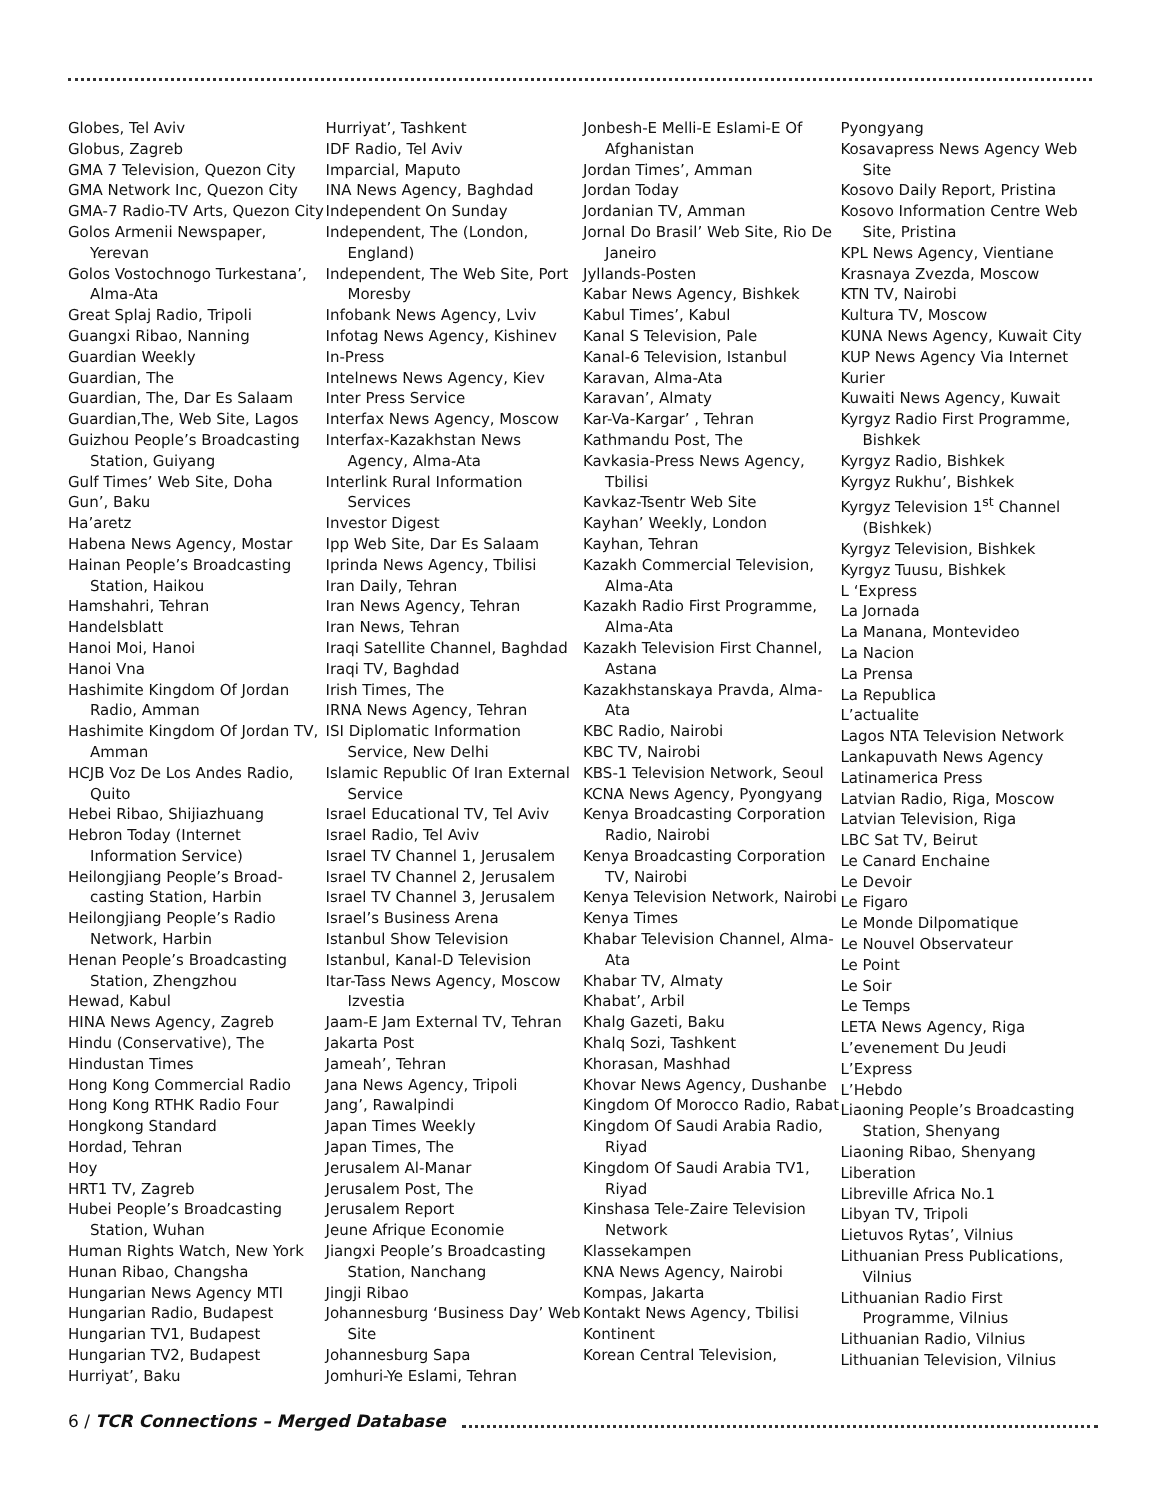Globes, Tel Aviv
Globus, Zagreb
GMA 7 Television, Quezon City
GMA Network Inc, Quezon City
GMA-7 Radio-TV Arts, Quezon City
Golos Armenii Newspaper, Yerevan
Golos Vostochnogo Turkestana’, Alma-Ata
Great Splaj Radio, Tripoli
Guangxi Ribao, Nanning
Guardian Weekly
Guardian, The
Guardian, The, Dar Es Salaam
Guardian,The, Web Site, Lagos
Guizhou People’s Broadcasting Station, Guiyang
Gulf Times’ Web Site, Doha
Gun’, Baku
Ha’aretz
Habena News Agency, Mostar
Hainan People’s Broadcasting Station, Haikou
Hamshahri, Tehran
Handelsblatt
Hanoi Moi, Hanoi
Hanoi Vna
Hashimite Kingdom Of Jordan Radio, Amman
Hashimite Kingdom Of Jordan TV, Amman
HCJB Voz De Los Andes Radio, Quito
Hebei Ribao, Shijiazhuang
Hebron Today (Internet Information Service)
Heilongjiang People’s Broad-casting Station, Harbin
Heilongjiang People’s Radio Network, Harbin
Henan People’s Broadcasting Station, Zhengzhou
Hewad, Kabul
HINA News Agency, Zagreb
Hindu (Conservative), The
Hindustan Times
Hong Kong Commercial Radio
Hong Kong RTHK Radio Four
Hongkong Standard
Hordad, Tehran
Hoy
HRT1 TV, Zagreb
Hubei People’s Broadcasting Station, Wuhan
Human Rights Watch, New York
Hunan Ribao, Changsha
Hungarian News Agency MTI
Hungarian Radio, Budapest
Hungarian TV1, Budapest
Hungarian TV2, Budapest
Hurriyat’, Baku
Hurriyat’, Tashkent
IDF Radio, Tel Aviv
Imparcial, Maputo
INA News Agency, Baghdad
Independent On Sunday
Independent, The (London, England)
Independent, The Web Site, Port Moresby
Infobank News Agency, Lviv
Infotag News Agency, Kishinev
In-Press
Intelnews News Agency, Kiev
Inter Press Service
Interfax News Agency, Moscow
Interfax-Kazakhstan News Agency, Alma-Ata
Interlink Rural Information Services
Investor Digest
Ipp Web Site, Dar Es Salaam
Iprinda News Agency, Tbilisi
Iran Daily, Tehran
Iran News Agency, Tehran
Iran News, Tehran
Iraqi Satellite Channel, Baghdad
Iraqi TV, Baghdad
Irish Times, The
IRNA News Agency, Tehran
ISI Diplomatic Information Service, New Delhi
Islamic Republic Of Iran External Service
Israel Educational TV, Tel Aviv
Israel Radio, Tel Aviv
Israel TV Channel 1, Jerusalem
Israel TV Channel 2, Jerusalem
Israel TV Channel 3, Jerusalem
Israel’s Business Arena
Istanbul Show Television
Istanbul, Kanal-D Television
Itar-Tass News Agency, Moscow Izvestia
Jaam-E Jam External TV, Tehran
Jakarta Post
Jameah’, Tehran
Jana News Agency, Tripoli
Jang’, Rawalpindi
Japan Times Weekly
Japan Times, The
Jerusalem Al-Manar
Jerusalem Post, The
Jerusalem Report
Jeune Afrique Economie
Jiangxi People’s Broadcasting Station, Nanchang
Jingji Ribao
Johannesburg ‘Business Day’ Web Site
Johannesburg Sapa
Jomhuri-Ye Eslami, Tehran
Jonbesh-E Melli-E Eslami-E Of Afghanistan
Jordan Times’, Amman
Jordan Today
Jordanian TV, Amman
Jornal Do Brasil’ Web Site, Rio De Janeiro
Jyllands-Posten
Kabar News Agency, Bishkek
Kabul Times’, Kabul
Kanal S Television, Pale
Kanal-6 Television, Istanbul
Karavan, Alma-Ata
Karavan’, Almaty
Kar-Va-Kargar’ , Tehran
Kathmandu Post, The
Kavkasia-Press News Agency, Tbilisi
Kavkaz-Tsentr Web Site
Kayhan’ Weekly, London
Kayhan, Tehran
Kazakh Commercial Television, Alma-Ata
Kazakh Radio First Programme, Alma-Ata
Kazakh Television First Channel, Astana
Kazakhstanskaya Pravda, Alma-Ata
KBC Radio, Nairobi
KBC TV, Nairobi
KBS-1 Television Network, Seoul
KCNA News Agency, Pyongyang
Kenya Broadcasting Corporation Radio, Nairobi
Kenya Broadcasting Corporation TV, Nairobi
Kenya Television Network, Nairobi
Kenya Times
Khabar Television Channel, Alma-Ata
Khabar TV, Almaty
Khabat’, Arbil
Khalg Gazeti, Baku
Khalq Sozi, Tashkent
Khorasan, Mashhad
Khovar News Agency, Dushanbe
Kingdom Of Morocco Radio, Rabat
Kingdom Of Saudi Arabia Radio, Riyad
Kingdom Of Saudi Arabia TV1, Riyad
Kinshasa Tele-Zaire Television Network
Klassekampen
KNA News Agency, Nairobi
Kompas, Jakarta
Kontakt News Agency, Tbilisi
Kontinent
Korean Central Television,
Pyongyang
Kosavapress News Agency Web Site
Kosovo Daily Report, Pristina
Kosovo Information Centre Web Site, Pristina
KPL News Agency, Vientiane
Krasnaya Zvezda, Moscow
KTN TV, Nairobi
Kultura TV, Moscow
KUNA News Agency, Kuwait City
KUP News Agency Via Internet
Kurier
Kuwaiti News Agency, Kuwait
Kyrgyz Radio First Programme, Bishkek
Kyrgyz Radio, Bishkek
Kyrgyz Rukhu’, Bishkek
Kyrgyz Television 1<sup>st</sup> Channel (Bishkek)
Kyrgyz Television, Bishkek
Kyrgyz Tuusu, Bishkek
L ‘Express
La Jornada
La Manana, Montevideo
La Nacion
La Prensa
La Republica
L’actualite
Lagos NTA Television Network
Lankapuvath News Agency
Latinamerica Press
Latvian Radio, Riga, Moscow
Latvian Television, Riga
LBC Sat TV, Beirut
Le Canard Enchaine
Le Devoir
Le Figaro
Le Monde Dilpomatique
Le Nouvel Observateur
Le Point
Le Soir
Le Temps
LETA News Agency, Riga
L’evenement Du Jeudi
L’Express
L’Hebdo
Liaoning People’s Broadcasting Station, Shenyang
Liaoning Ribao, Shenyang
Liberation
Libreville Africa No.1
Libyan TV, Tripoli
Lietuvos Rytas’, Vilnius
Lithuanian Press Publications, Vilnius
Lithuanian Radio First Programme, Vilnius
Lithuanian Radio, Vilnius
Lithuanian Television, Vilnius
6 / TCR Connections – Merged Database